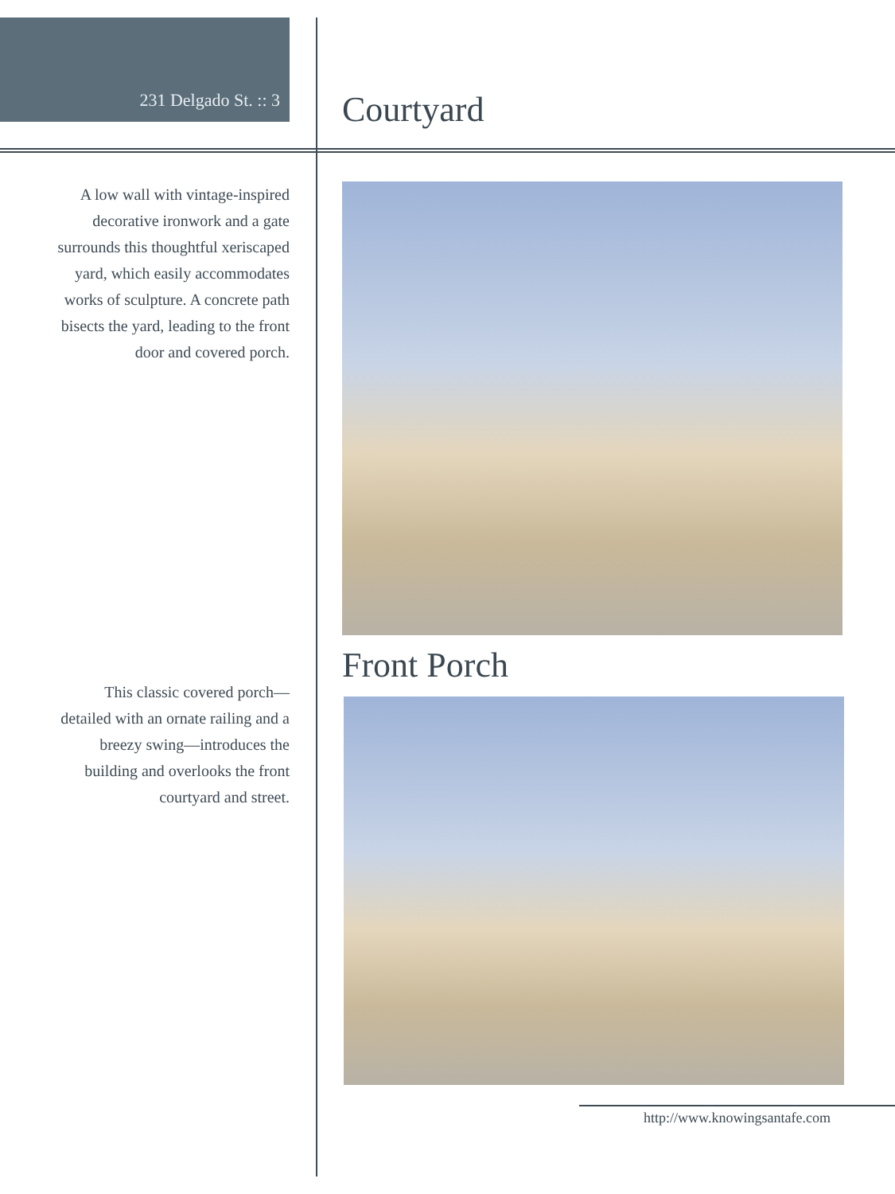231 Delgado St. :: 3
Courtyard
A low wall with vintage-inspired decorative ironwork and a gate surrounds this thoughtful xeriscaped yard, which easily accommodates works of sculpture. A concrete path bisects the yard, leading to the front door and covered porch.
This classic covered porch—detailed with an ornate railing and a breezy swing—introduces the building and overlooks the front courtyard and street.
Front Porch
http://www.knowingsantafe.com